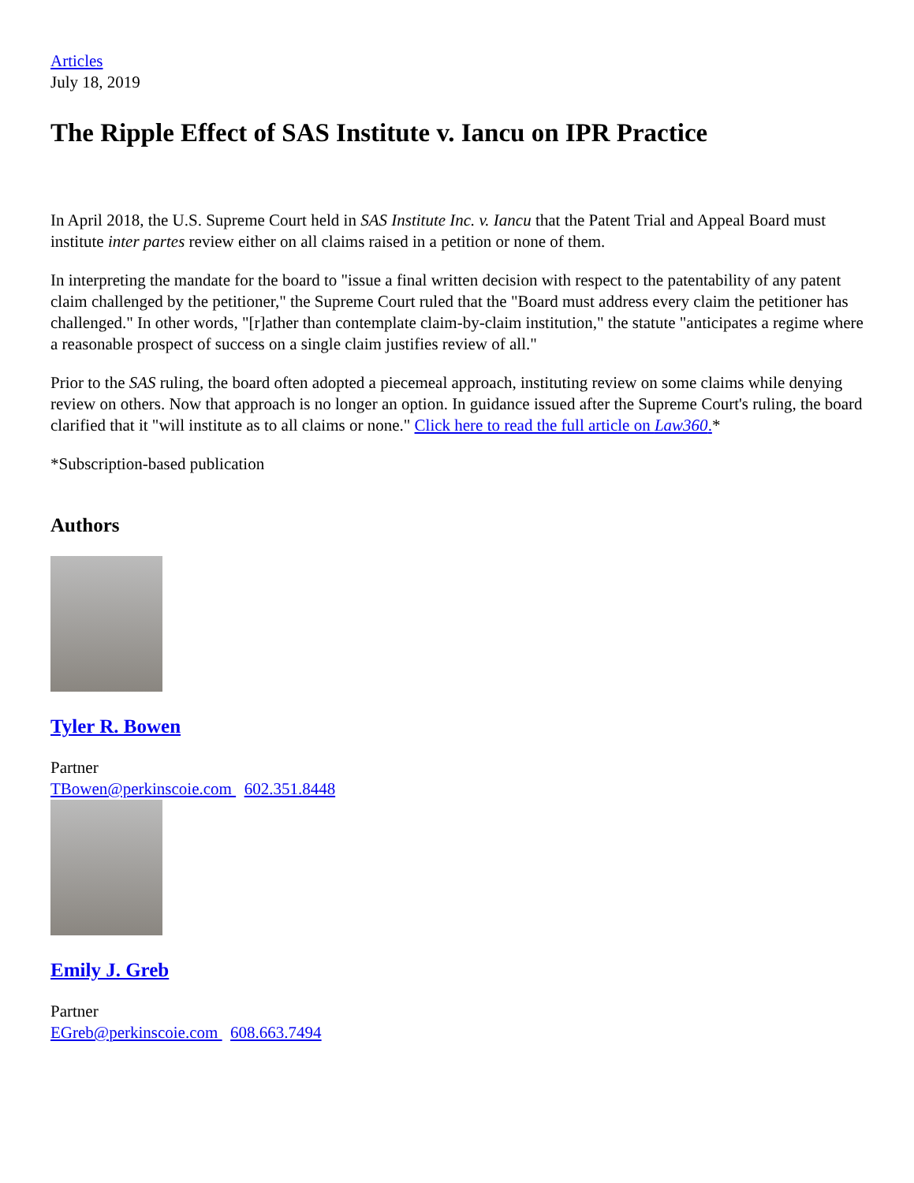Articles
July 18, 2019
The Ripple Effect of SAS Institute v. Iancu on IPR Practice
In April 2018, the U.S. Supreme Court held in SAS Institute Inc. v. Iancu that the Patent Trial and Appeal Board must institute inter partes review either on all claims raised in a petition or none of them.
In interpreting the mandate for the board to "issue a final written decision with respect to the patentability of any patent claim challenged by the petitioner," the Supreme Court ruled that the "Board must address every claim the petitioner has challenged." In other words, "[r]ather than contemplate claim-by-claim institution," the statute "anticipates a regime where a reasonable prospect of success on a single claim justifies review of all."
Prior to the SAS ruling, the board often adopted a piecemeal approach, instituting review on some claims while denying review on others. Now that approach is no longer an option. In guidance issued after the Supreme Court's ruling, the board clarified that it "will institute as to all claims or none." Click here to read the full article on Law360.*
*Subscription-based publication
Authors
Tyler R. Bowen
Partner
TBowen@perkinscoie.com 602.351.8448
Emily J. Greb
Partner
EGreb@perkinscoie.com 608.663.7494